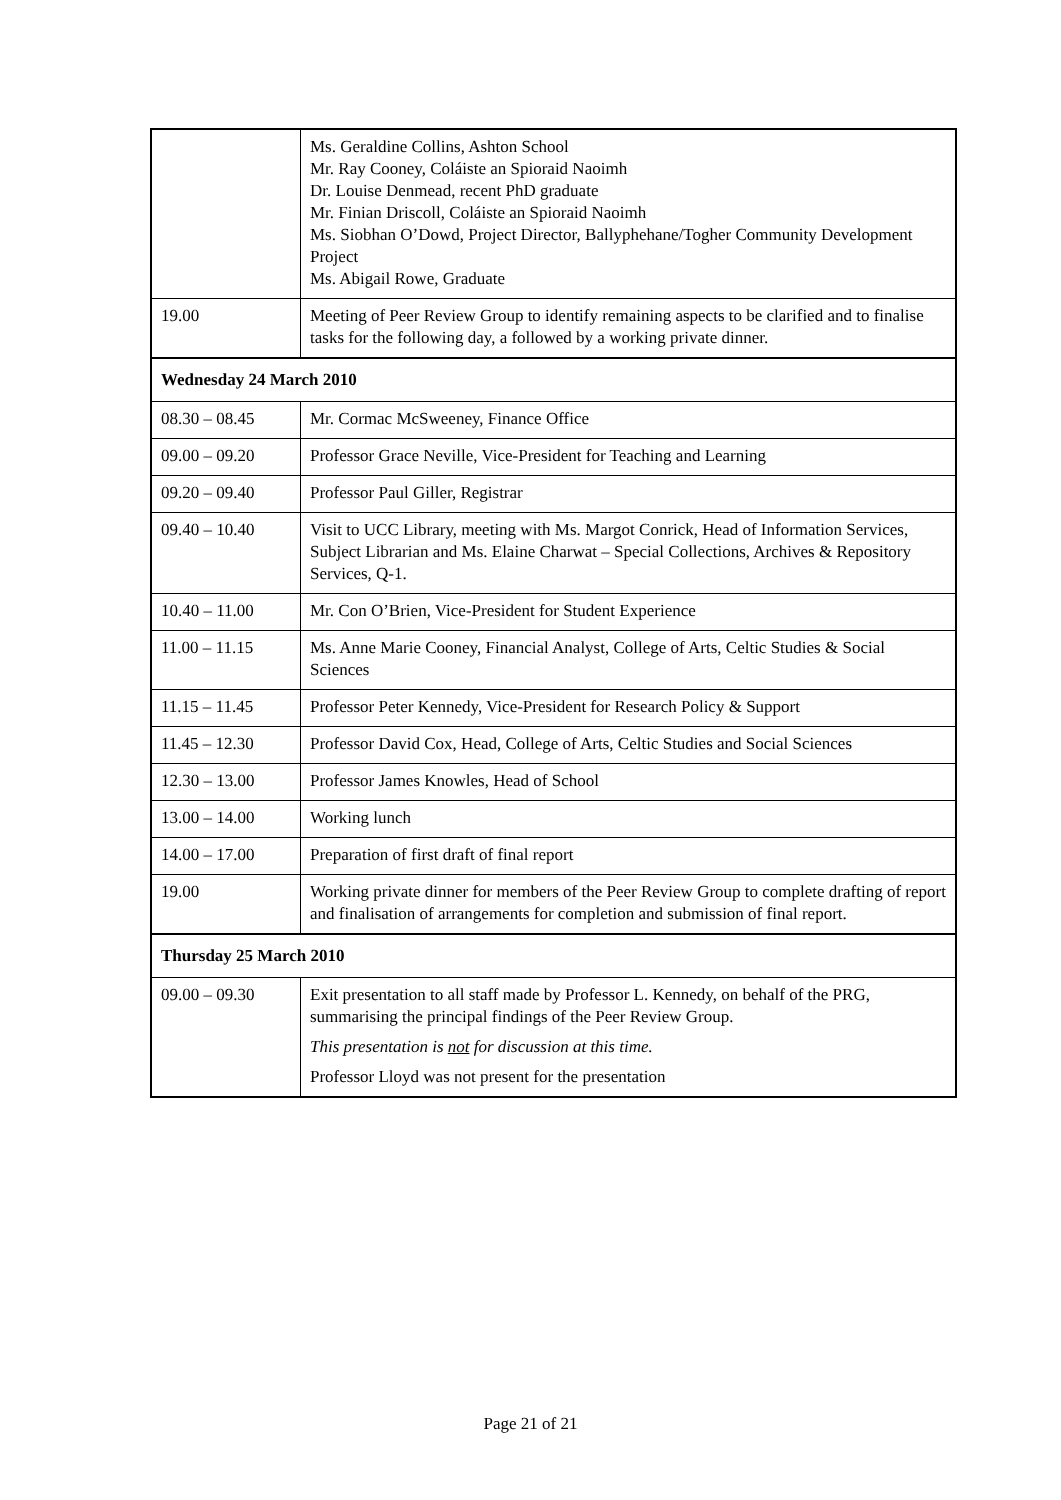| | Ms. Geraldine Collins, Ashton School Mr. Ray Cooney, Coláiste an Spioraid Naoimh Dr. Louise Denmead, recent PhD graduate Mr. Finian Driscoll, Coláiste an Spioraid Naoimh Ms. Siobhan O’Dowd, Project Director, Ballyphehane/Togher Community Development Project Ms. Abigail Rowe, Graduate |
| 19.00 | Meeting of Peer Review Group to identify remaining aspects to be clarified and to finalise tasks for the following day, a followed by a working private dinner. |
| Wednesday 24 March 2010 | |
| 08.30 – 08.45 | Mr. Cormac McSweeney, Finance Office |
| 09.00 – 09.20 | Professor Grace Neville, Vice-President for Teaching and Learning |
| 09.20 – 09.40 | Professor Paul Giller, Registrar |
| 09.40 – 10.40 | Visit to UCC Library, meeting with Ms. Margot Conrick, Head of Information Services, Subject Librarian and Ms. Elaine Charwat – Special Collections, Archives & Repository Services, Q-1. |
| 10.40 – 11.00 | Mr. Con O’Brien, Vice-President for Student Experience |
| 11.00 – 11.15 | Ms. Anne Marie Cooney, Financial Analyst, College of Arts, Celtic Studies & Social Sciences |
| 11.15 – 11.45 | Professor Peter Kennedy, Vice-President for Research Policy & Support |
| 11.45 – 12.30 | Professor David Cox, Head, College of Arts, Celtic Studies and Social Sciences |
| 12.30 – 13.00 | Professor James Knowles, Head of School |
| 13.00 – 14.00 | Working lunch |
| 14.00 – 17.00 | Preparation of first draft of final report |
| 19.00 | Working private dinner for members of the Peer Review Group to complete drafting of report and finalisation of arrangements for completion and submission of final report. |
| Thursday 25 March 2010 | |
| 09.00 – 09.30 | Exit presentation to all staff made by Professor L. Kennedy, on behalf of the PRG, summarising the principal findings of the Peer Review Group. This presentation is not for discussion at this time. Professor Lloyd was not present for the presentation |
Page 21 of 21